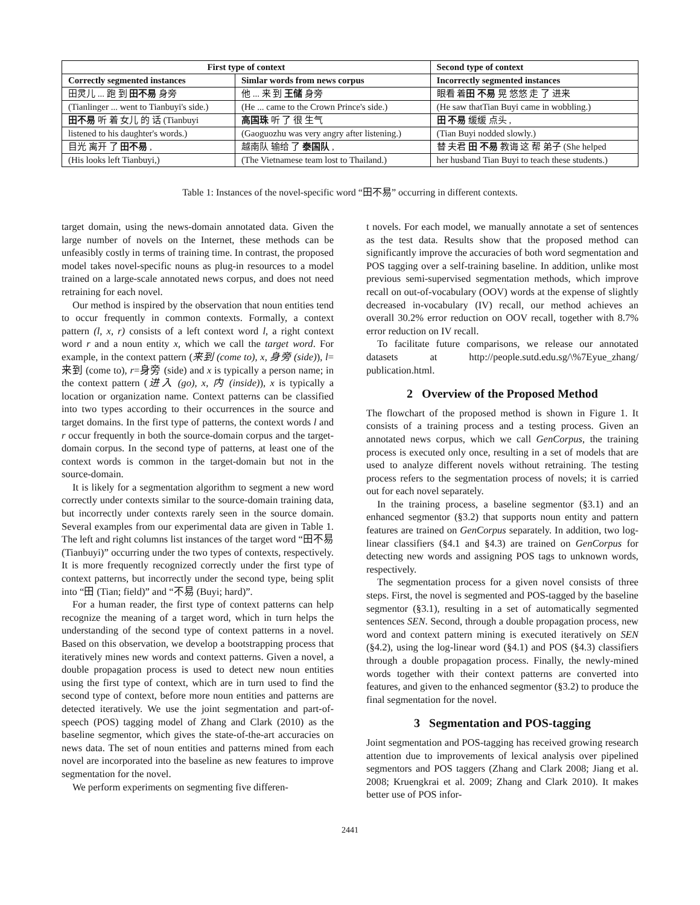| First type of context | | Second type of context |
| --- | --- | --- |
| Correctly segmented instances | Simlar words from news corpus | Incorrectly segmented instances |
| 田灵儿 ... 跑 到 田不易 身旁 | 他 ... 来 到 王储 身旁 | 眼看 着 田 不易 晃 悠悠 走 了 进来 |
| (Tianlinger ... went to Tianbuyi's side.) | (He ... came to the Crown Prince's side.) | (He saw thatTian Buyi came in wobbling.) |
| 田不易 听 着 女儿 的 话 (Tianbuyi | 高国珠 听 了 很 生气 | 田 不易 缓缓 点头 , |
| listened to his daughter's words.) | (Gaoguozhu was very angry after listening.) | (Tian Buyi nodded slowly.) |
| 目光 离开 了 田不易 , | 越南队 输给 了 泰国队 , | 替 夫君 田 不易 教诲 这 帮 弟子 (She helped |
| (His looks left Tianbuyi,) | (The Vietnamese team lost to Thailand.) | her husband Tian Buyi to teach these students.) |
Table 1: Instances of the novel-specific word “田不易” occurring in different contexts.
target domain, using the news-domain annotated data. Given the large number of novels on the Internet, these methods can be unfeasibly costly in terms of training time. In contrast, the proposed model takes novel-specific nouns as plug-in resources to a model trained on a large-scale annotated news corpus, and does not need retraining for each novel.
Our method is inspired by the observation that noun entities tend to occur frequently in common contexts. Formally, a context pattern (l, x, r) consists of a left context word l, a right context word r and a noun entity x, which we call the target word. For example, in the context pattern (来到 (come to), x, 身旁 (side)), l=来到 (come to), r=身旁 (side) and x is typically a person name; in the context pattern (进入 (go), x, 内 (inside)), x is typically a location or organization name. Context patterns can be classified into two types according to their occurrences in the source and target domains. In the first type of patterns, the context words l and r occur frequently in both the source-domain corpus and the target-domain corpus. In the second type of patterns, at least one of the context words is common in the target-domain but not in the source-domain.
It is likely for a segmentation algorithm to segment a new word correctly under contexts similar to the source-domain training data, but incorrectly under contexts rarely seen in the source domain. Several examples from our experimental data are given in Table 1. The left and right columns list instances of the target word “田不易 (Tianbuyi)” occurring under the two types of contexts, respectively. It is more frequently recognized correctly under the first type of context patterns, but incorrectly under the second type, being split into “田 (Tian; field)” and “不易 (Buyi; hard)”.
For a human reader, the first type of context patterns can help recognize the meaning of a target word, which in turn helps the understanding of the second type of context patterns in a novel. Based on this observation, we develop a bootstrapping process that iteratively mines new words and context patterns. Given a novel, a double propagation process is used to detect new noun entities using the first type of context, which are in turn used to find the second type of context, before more noun entities and patterns are detected iteratively. We use the joint segmentation and part-of-speech (POS) tagging model of Zhang and Clark (2010) as the baseline segmentor, which gives the state-of-the-art accuracies on news data. The set of noun entities and patterns mined from each novel are incorporated into the baseline as new features to improve segmentation for the novel.
We perform experiments on segmenting five differen-
t novels. For each model, we manually annotate a set of sentences as the test data. Results show that the proposed method can significantly improve the accuracies of both word segmentation and POS tagging over a self-training baseline. In addition, unlike most previous semi-supervised segmentation methods, which improve recall on out-of-vocabulary (OOV) words at the expense of slightly decreased in-vocabulary (IV) recall, our method achieves an overall 30.2% error reduction on OOV recall, together with 8.7% error reduction on IV recall.
To facilitate future comparisons, we release our annotated datasets at http://people.sutd.edu.sg/\%7Eyue_zhang/ publication.html.
2 Overview of the Proposed Method
The flowchart of the proposed method is shown in Figure 1. It consists of a training process and a testing process. Given an annotated news corpus, which we call GenCorpus, the training process is executed only once, resulting in a set of models that are used to analyze different novels without retraining. The testing process refers to the segmentation process of novels; it is carried out for each novel separately.
In the training process, a baseline segmentor (§3.1) and an enhanced segmentor (§3.2) that supports noun entity and pattern features are trained on GenCorpus separately. In addition, two log-linear classifiers (§4.1 and §4.3) are trained on GenCorpus for detecting new words and assigning POS tags to unknown words, respectively.
The segmentation process for a given novel consists of three steps. First, the novel is segmented and POS-tagged by the baseline segmentor (§3.1), resulting in a set of automatically segmented sentences SEN. Second, through a double propagation process, new word and context pattern mining is executed iteratively on SEN (§4.2), using the log-linear word (§4.1) and POS (§4.3) classifiers through a double propagation process. Finally, the newly-mined words together with their context patterns are converted into features, and given to the enhanced segmentor (§3.2) to produce the final segmentation for the novel.
3 Segmentation and POS-tagging
Joint segmentation and POS-tagging has received growing research attention due to improvements of lexical analysis over pipelined segmentors and POS taggers (Zhang and Clark 2008; Jiang et al. 2008; Kruengkrai et al. 2009; Zhang and Clark 2010). It makes better use of POS infor-
2441